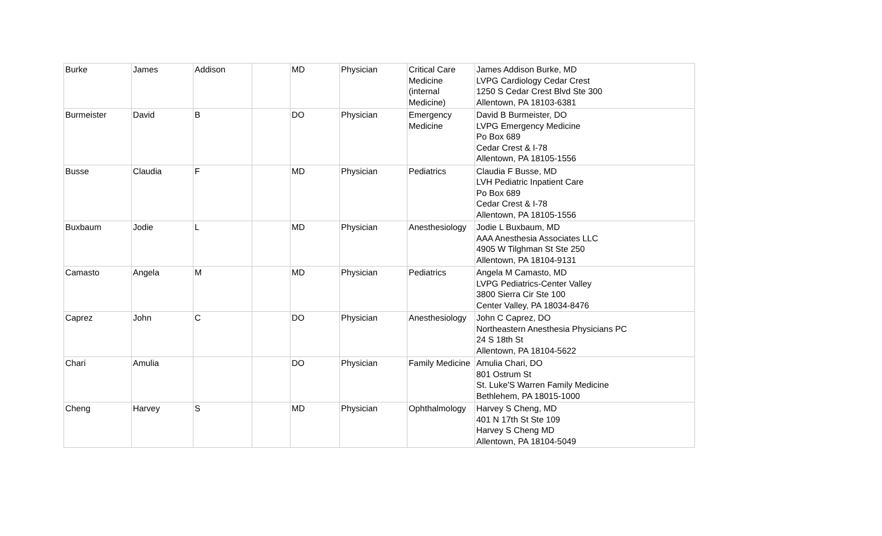| Burke | James | Addison | | MD | Physician | Critical Care Medicine (internal Medicine) | James Addison Burke, MD LVPG Cardiology Cedar Crest 1250 S Cedar Crest Blvd Ste 300 Allentown, PA 18103-6381 |
| Burmeister | David | B | | DO | Physician | Emergency Medicine | David B Burmeister, DO LVPG Emergency Medicine Po Box 689 Cedar Crest & I-78 Allentown, PA 18105-1556 |
| Busse | Claudia | F | | MD | Physician | Pediatrics | Claudia F Busse, MD LVH Pediatric Inpatient Care Po Box 689 Cedar Crest & I-78 Allentown, PA 18105-1556 |
| Buxbaum | Jodie | L | | MD | Physician | Anesthesiology | Jodie L Buxbaum, MD AAA Anesthesia Associates LLC 4905 W Tilghman St Ste 250 Allentown, PA 18104-9131 |
| Camasto | Angela | M | | MD | Physician | Pediatrics | Angela M Camasto, MD LVPG Pediatrics-Center Valley 3800 Sierra Cir Ste 100 Center Valley, PA 18034-8476 |
| Caprez | John | C | | DO | Physician | Anesthesiology | John C Caprez, DO Northeastern Anesthesia Physicians PC 24 S 18th St Allentown, PA 18104-5622 |
| Chari | Amulia | | | DO | Physician | Family Medicine | Amulia Chari, DO 801 Ostrum St St. Luke'S Warren Family Medicine Bethlehem, PA 18015-1000 |
| Cheng | Harvey | S | | MD | Physician | Ophthalmology | Harvey S Cheng, MD 401 N 17th St Ste 109 Harvey S Cheng MD Allentown, PA 18104-5049 |